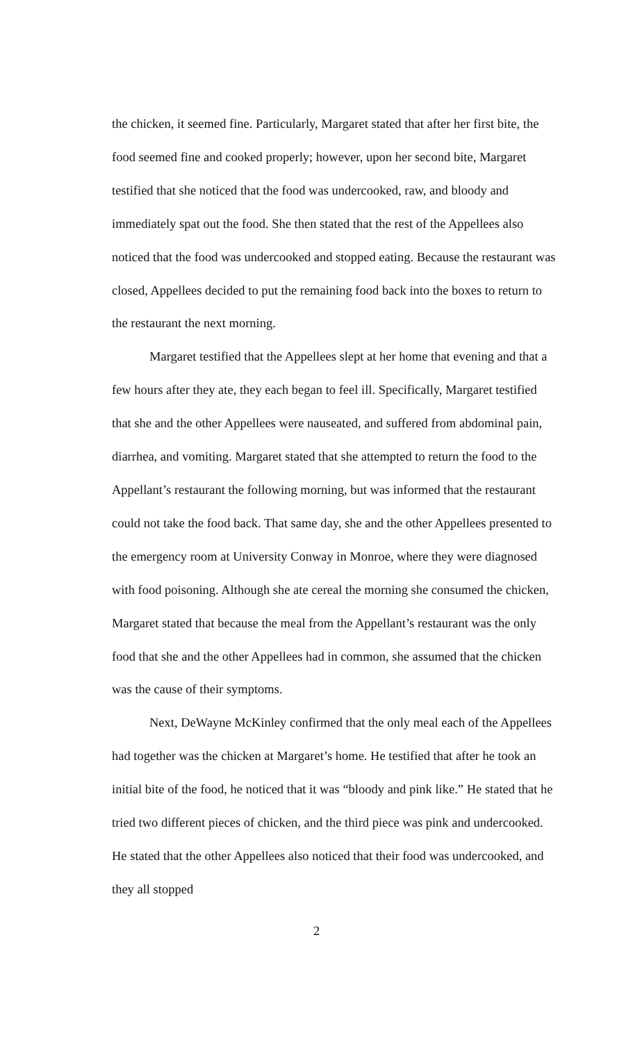the chicken, it seemed fine. Particularly, Margaret stated that after her first bite, the food seemed fine and cooked properly; however, upon her second bite, Margaret testified that she noticed that the food was undercooked, raw, and bloody and immediately spat out the food. She then stated that the rest of the Appellees also noticed that the food was undercooked and stopped eating. Because the restaurant was closed, Appellees decided to put the remaining food back into the boxes to return to the restaurant the next morning.
Margaret testified that the Appellees slept at her home that evening and that a few hours after they ate, they each began to feel ill. Specifically, Margaret testified that she and the other Appellees were nauseated, and suffered from abdominal pain, diarrhea, and vomiting. Margaret stated that she attempted to return the food to the Appellant’s restaurant the following morning, but was informed that the restaurant could not take the food back. That same day, she and the other Appellees presented to the emergency room at University Conway in Monroe, where they were diagnosed with food poisoning. Although she ate cereal the morning she consumed the chicken, Margaret stated that because the meal from the Appellant’s restaurant was the only food that she and the other Appellees had in common, she assumed that the chicken was the cause of their symptoms.
Next, DeWayne McKinley confirmed that the only meal each of the Appellees had together was the chicken at Margaret’s home. He testified that after he took an initial bite of the food, he noticed that it was “bloody and pink like.” He stated that he tried two different pieces of chicken, and the third piece was pink and undercooked. He stated that the other Appellees also noticed that their food was undercooked, and they all stopped
2